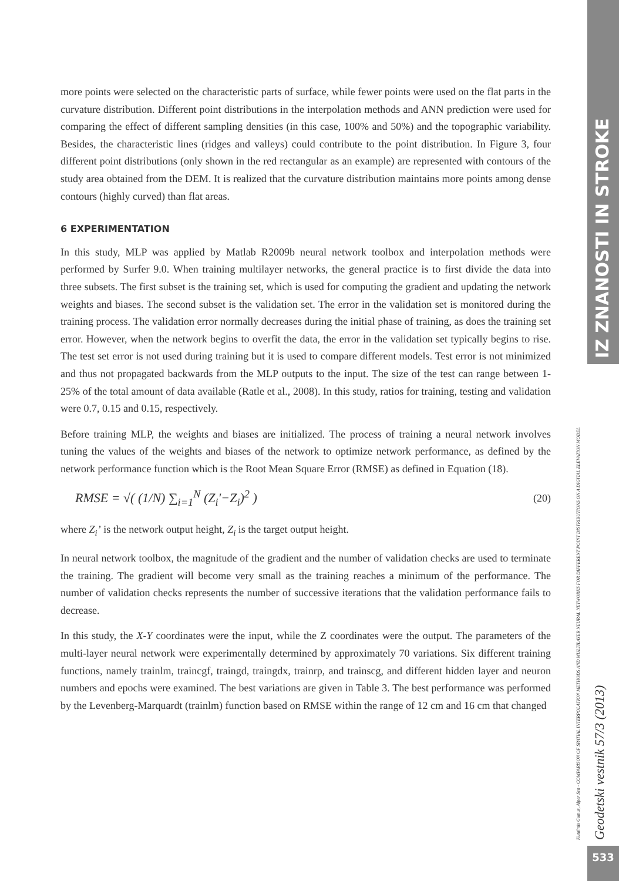IZ ZNANOSTI IN STROKE
Geodetski vestnik 57/3 (2013)
Kutalmis Gumus, Alper Sen - COMPARISON OF SPATIAL INTERPOLATION METHODS AND MULTILAYER NEURAL NETWORKS FOR DIFFERENT POINT DISTRIBUTIONS ON A DIGITAL ELEVATION MODEL
533
more points were selected on the characteristic parts of surface, while fewer points were used on the flat parts in the curvature distribution. Different point distributions in the interpolation methods and ANN prediction were used for comparing the effect of different sampling densities (in this case, 100% and 50%) and the topographic variability. Besides, the characteristic lines (ridges and valleys) could contribute to the point distribution. In Figure 3, four different point distributions (only shown in the red rectangular as an example) are represented with contours of the study area obtained from the DEM. It is realized that the curvature distribution maintains more points among dense contours (highly curved) than flat areas.
6 EXPERIMENTATION
In this study, MLP was applied by Matlab R2009b neural network toolbox and interpolation methods were performed by Surfer 9.0. When training multilayer networks, the general practice is to first divide the data into three subsets. The first subset is the training set, which is used for computing the gradient and updating the network weights and biases. The second subset is the validation set. The error in the validation set is monitored during the training process. The validation error normally decreases during the initial phase of training, as does the training set error. However, when the network begins to overfit the data, the error in the validation set typically begins to rise. The test set error is not used during training but it is used to compare different models. Test error is not minimized and thus not propagated backwards from the MLP outputs to the input. The size of the test can range between 1-25% of the total amount of data available (Ratle et al., 2008). In this study, ratios for training, testing and validation were 0.7, 0.15 and 0.15, respectively.
Before training MLP, the weights and biases are initialized. The process of training a neural network involves tuning the values of the weights and biases of the network to optimize network performance, as defined by the network performance function which is the Root Mean Square Error (RMSE) as defined in Equation (18).
RMSE = √( (1/N) ∑<sub>i=1</sub><sup>N</sup> (Z<sub>i</sub>'−Z<sub>i</sub>)<sup>2</sup> ) (20)
where Z<sub>i</sub>’ is the network output height, Z<sub>i</sub> is the target output height.
In neural network toolbox, the magnitude of the gradient and the number of validation checks are used to terminate the training. The gradient will become very small as the training reaches a minimum of the performance. The number of validation checks represents the number of successive iterations that the validation performance fails to decrease.
In this study, the X-Y coordinates were the input, while the Z coordinates were the output. The parameters of the multi-layer neural network were experimentally determined by approximately 70 variations. Six different training functions, namely trainlm, traincgf, traingd, traingdx, trainrp, and trainscg, and different hidden layer and neuron numbers and epochs were examined. The best variations are given in Table 3. The best performance was performed by the Levenberg-Marquardt (trainlm) function based on RMSE within the range of 12 cm and 16 cm that changed